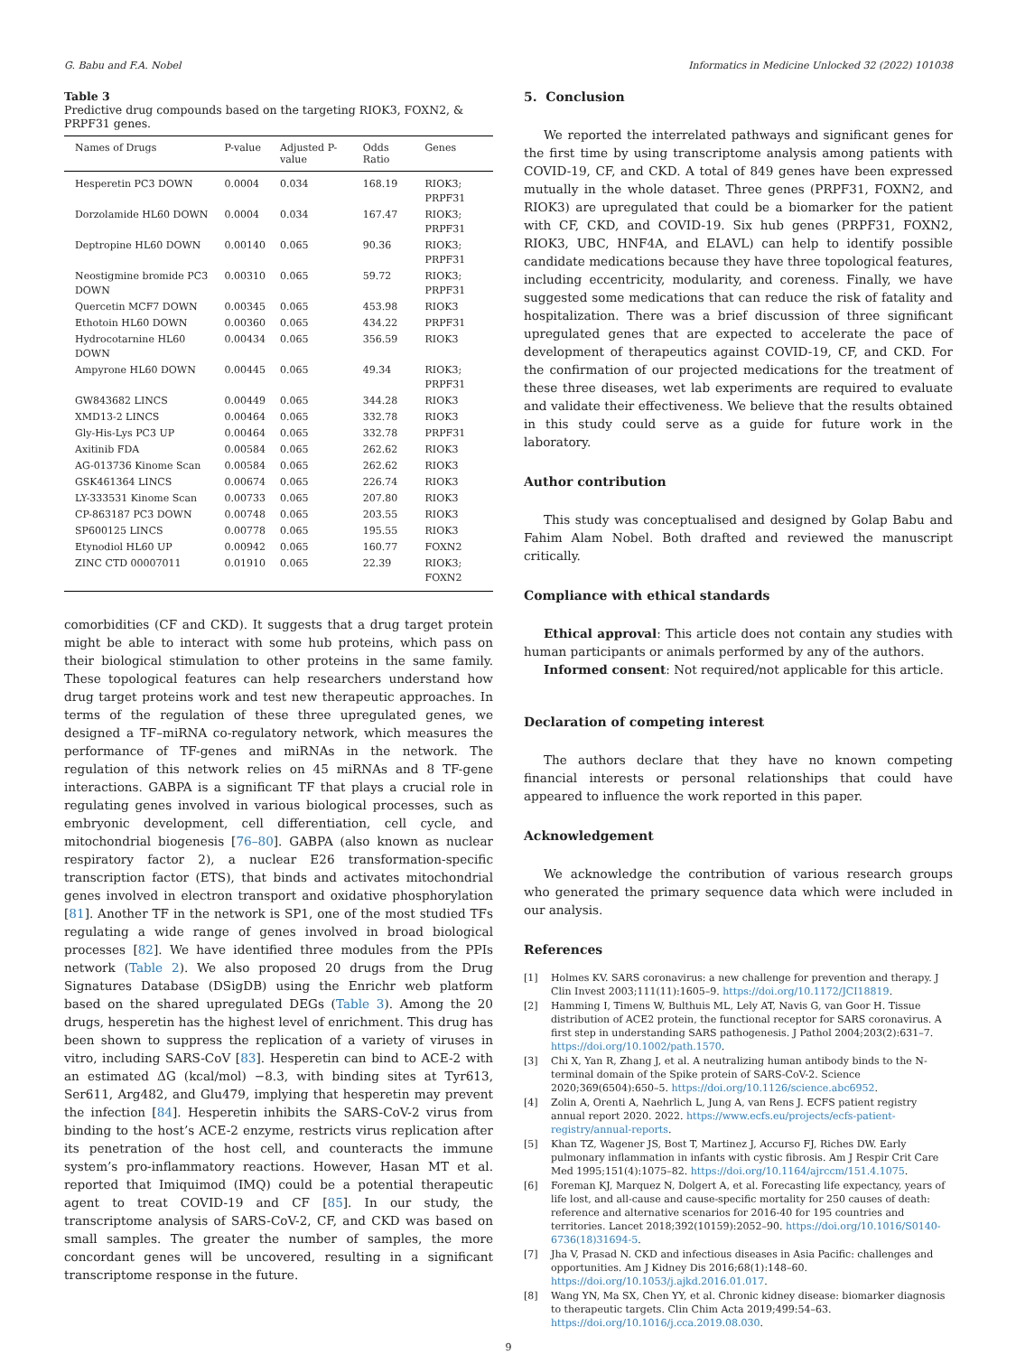G. Babu and F.A. Nobel Informatics in Medicine Unlocked 32 (2022) 101038
Table 3
Predictive drug compounds based on the targeting RIOK3, FOXN2, & PRPF31 genes.
| Names of Drugs | P-value | Adjusted P-value | Odds Ratio | Genes |
| --- | --- | --- | --- | --- |
| Hesperetin PC3 DOWN | 0.0004 | 0.034 | 168.19 | RIOK3; PRPF31 |
| Dorzolamide HL60 DOWN | 0.0004 | 0.034 | 167.47 | RIOK3; PRPF31 |
| Deptropine HL60 DOWN | 0.00140 | 0.065 | 90.36 | RIOK3; PRPF31 |
| Neostigmine bromide PC3 DOWN | 0.00310 | 0.065 | 59.72 | RIOK3; PRPF31 |
| Quercetin MCF7 DOWN | 0.00345 | 0.065 | 453.98 | RIOK3 |
| Ethotoin HL60 DOWN | 0.00360 | 0.065 | 434.22 | PRPF31 |
| Hydrocotarnine HL60 DOWN | 0.00434 | 0.065 | 356.59 | RIOK3 |
| Ampyrone HL60 DOWN | 0.00445 | 0.065 | 49.34 | RIOK3; PRPF31 |
| GW843682 LINCS | 0.00449 | 0.065 | 344.28 | RIOK3 |
| XMD13-2 LINCS | 0.00464 | 0.065 | 332.78 | RIOK3 |
| Gly-His-Lys PC3 UP | 0.00464 | 0.065 | 332.78 | PRPF31 |
| Axitinib FDA | 0.00584 | 0.065 | 262.62 | RIOK3 |
| AG-013736 Kinome Scan | 0.00584 | 0.065 | 262.62 | RIOK3 |
| GSK461364 LINCS | 0.00674 | 0.065 | 226.74 | RIOK3 |
| LY-333531 Kinome Scan | 0.00733 | 0.065 | 207.80 | RIOK3 |
| CP-863187 PC3 DOWN | 0.00748 | 0.065 | 203.55 | RIOK3 |
| SP600125 LINCS | 0.00778 | 0.065 | 195.55 | RIOK3 |
| Etynodiol HL60 UP | 0.00942 | 0.065 | 160.77 | FOXN2 |
| ZINC CTD 00007011 | 0.01910 | 0.065 | 22.39 | RIOK3; FOXN2 |
comorbidities (CF and CKD). It suggests that a drug target protein might be able to interact with some hub proteins, which pass on their biological stimulation to other proteins in the same family. These topological features can help researchers understand how drug target proteins work and test new therapeutic approaches. In terms of the regulation of these three upregulated genes, we designed a TF–miRNA co-regulatory network, which measures the performance of TF-genes and miRNAs in the network. The regulation of this network relies on 45 miRNAs and 8 TF-gene interactions. GABPA is a significant TF that plays a crucial role in regulating genes involved in various biological processes, such as embryonic development, cell differentiation, cell cycle, and mitochondrial biogenesis [76–80]. GABPA (also known as nuclear respiratory factor 2), a nuclear E26 transformation-specific transcription factor (ETS), that binds and activates mitochondrial genes involved in electron transport and oxidative phosphorylation [81]. Another TF in the network is SP1, one of the most studied TFs regulating a wide range of genes involved in broad biological processes [82]. We have identified three modules from the PPIs network (Table 2). We also proposed 20 drugs from the Drug Signatures Database (DSigDB) using the Enrichr web platform based on the shared upregulated DEGs (Table 3). Among the 20 drugs, hesperetin has the highest level of enrichment. This drug has been shown to suppress the replication of a variety of viruses in vitro, including SARS-CoV [83]. Hesperetin can bind to ACE-2 with an estimated ΔG (kcal/mol) −8.3, with binding sites at Tyr613, Ser611, Arg482, and Glu479, implying that hesperetin may prevent the infection [84]. Hesperetin inhibits the SARS-CoV-2 virus from binding to the host’s ACE-2 enzyme, restricts virus replication after its penetration of the host cell, and counteracts the immune system’s pro-inflammatory reactions. However, Hasan MT et al. reported that Imiquimod (IMQ) could be a potential therapeutic agent to treat COVID-19 and CF [85]. In our study, the transcriptome analysis of SARS-CoV-2, CF, and CKD was based on small samples. The greater the number of samples, the more concordant genes will be uncovered, resulting in a significant transcriptome response in the future.
5. Conclusion
We reported the interrelated pathways and significant genes for the first time by using transcriptome analysis among patients with COVID-19, CF, and CKD. A total of 849 genes have been expressed mutually in the whole dataset. Three genes (PRPF31, FOXN2, and RIOK3) are upregulated that could be a biomarker for the patient with CF, CKD, and COVID-19. Six hub genes (PRPF31, FOXN2, RIOK3, UBC, HNF4A, and ELAVL) can help to identify possible candidate medications because they have three topological features, including eccentricity, modularity, and coreness. Finally, we have suggested some medications that can reduce the risk of fatality and hospitalization. There was a brief discussion of three significant upregulated genes that are expected to accelerate the pace of development of therapeutics against COVID-19, CF, and CKD. For the confirmation of our projected medications for the treatment of these three diseases, wet lab experiments are required to evaluate and validate their effectiveness. We believe that the results obtained in this study could serve as a guide for future work in the laboratory.
Author contribution
This study was conceptualised and designed by Golap Babu and Fahim Alam Nobel. Both drafted and reviewed the manuscript critically.
Compliance with ethical standards
Ethical approval: This article does not contain any studies with human participants or animals performed by any of the authors.
Informed consent: Not required/not applicable for this article.
Declaration of competing interest
The authors declare that they have no known competing financial interests or personal relationships that could have appeared to influence the work reported in this paper.
Acknowledgement
We acknowledge the contribution of various research groups who generated the primary sequence data which were included in our analysis.
References
[1] Holmes KV. SARS coronavirus: a new challenge for prevention and therapy. J Clin Invest 2003;111(11):1605–9. https://doi.org/10.1172/JCI18819.
[2] Hamming I, Timens W, Bulthuis ML, Lely AT, Navis G, van Goor H. Tissue distribution of ACE2 protein, the functional receptor for SARS coronavirus. A first step in understanding SARS pathogenesis. J Pathol 2004;203(2):631–7. https://doi.org/10.1002/path.1570.
[3] Chi X, Yan R, Zhang J, et al. A neutralizing human antibody binds to the N-terminal domain of the Spike protein of SARS-CoV-2. Science 2020;369(6504):650–5. https://doi.org/10.1126/science.abc6952.
[4] Zolin A, Orenti A, Naehrlich L, Jung A, van Rens J. ECFS patient registry annual report 2020. 2022. https://www.ecfs.eu/projects/ecfs-patient-registry/annual-reports.
[5] Khan TZ, Wagener JS, Bost T, Martinez J, Accurso FJ, Riches DW. Early pulmonary inflammation in infants with cystic fibrosis. Am J Respir Crit Care Med 1995;151(4):1075–82. https://doi.org/10.1164/ajrccm/151.4.1075.
[6] Foreman KJ, Marquez N, Dolgert A, et al. Forecasting life expectancy, years of life lost, and all-cause and cause-specific mortality for 250 causes of death: reference and alternative scenarios for 2016-40 for 195 countries and territories. Lancet 2018;392(10159):2052–90. https://doi.org/10.1016/S0140-6736(18)31694-5.
[7] Jha V, Prasad N. CKD and infectious diseases in Asia Pacific: challenges and opportunities. Am J Kidney Dis 2016;68(1):148–60. https://doi.org/10.1053/j.ajkd.2016.01.017.
[8] Wang YN, Ma SX, Chen YY, et al. Chronic kidney disease: biomarker diagnosis to therapeutic targets. Clin Chim Acta 2019;499:54–63. https://doi.org/10.1016/j.cca.2019.08.030.
9